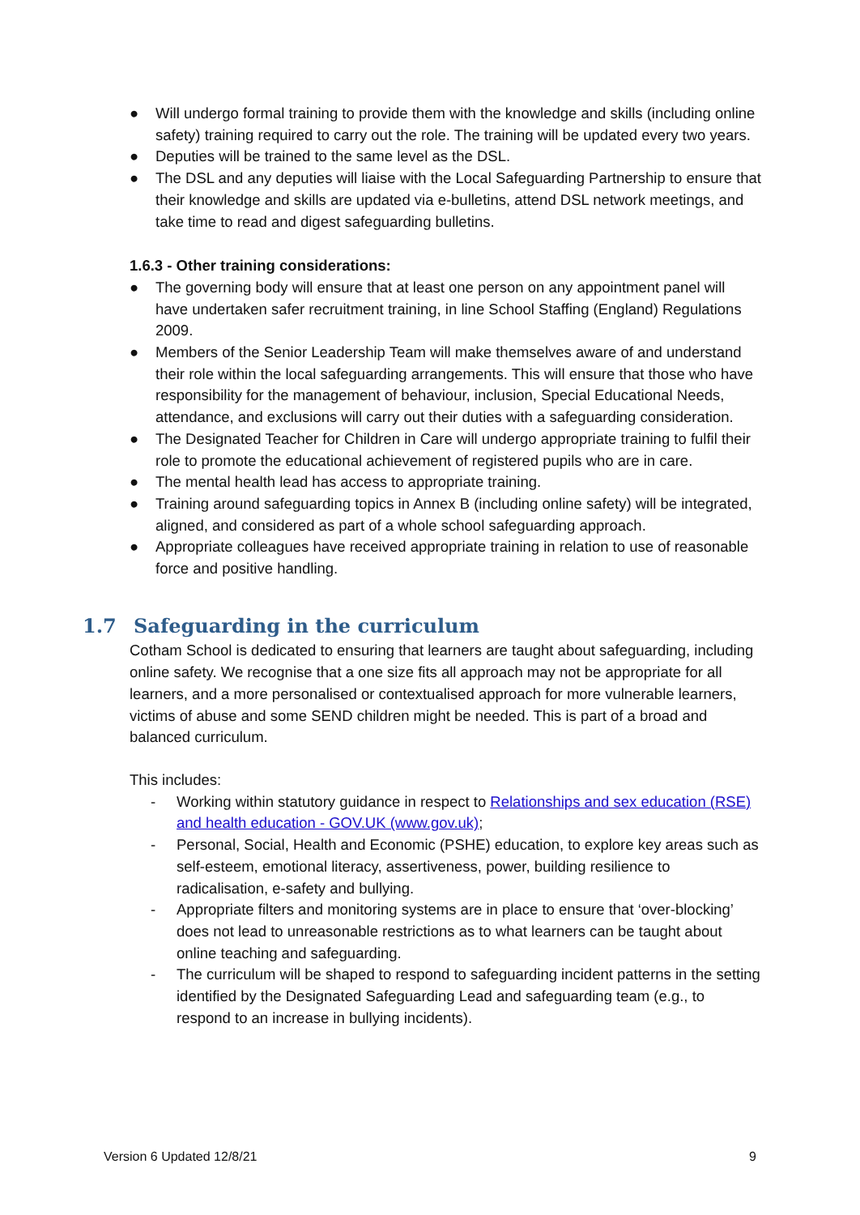● Will undergo formal training to provide them with the knowledge and skills (including online safety) training required to carry out the role. The training will be updated every two years.
● Deputies will be trained to the same level as the DSL.
● The DSL and any deputies will liaise with the Local Safeguarding Partnership to ensure that their knowledge and skills are updated via e-bulletins, attend DSL network meetings, and take time to read and digest safeguarding bulletins.
1.6.3 - Other training considerations:
● The governing body will ensure that at least one person on any appointment panel will have undertaken safer recruitment training, in line School Staffing (England) Regulations 2009.
● Members of the Senior Leadership Team will make themselves aware of and understand their role within the local safeguarding arrangements. This will ensure that those who have responsibility for the management of behaviour, inclusion, Special Educational Needs, attendance, and exclusions will carry out their duties with a safeguarding consideration.
● The Designated Teacher for Children in Care will undergo appropriate training to fulfil their role to promote the educational achievement of registered pupils who are in care.
● The mental health lead has access to appropriate training.
● Training around safeguarding topics in Annex B (including online safety) will be integrated, aligned, and considered as part of a whole school safeguarding approach.
● Appropriate colleagues have received appropriate training in relation to use of reasonable force and positive handling.
1.7 Safeguarding in the curriculum
Cotham School is dedicated to ensuring that learners are taught about safeguarding, including online safety. We recognise that a one size fits all approach may not be appropriate for all learners, and a more personalised or contextualised approach for more vulnerable learners, victims of abuse and some SEND children might be needed. This is part of a broad and balanced curriculum.
This includes:
- Working within statutory guidance in respect to Relationships and sex education (RSE) and health education - GOV.UK (www.gov.uk);
- Personal, Social, Health and Economic (PSHE) education, to explore key areas such as self-esteem, emotional literacy, assertiveness, power, building resilience to radicalisation, e-safety and bullying.
- Appropriate filters and monitoring systems are in place to ensure that ‘over-blocking’ does not lead to unreasonable restrictions as to what learners can be taught about online teaching and safeguarding.
- The curriculum will be shaped to respond to safeguarding incident patterns in the setting identified by the Designated Safeguarding Lead and safeguarding team (e.g., to respond to an increase in bullying incidents).
Version 6 Updated 12/8/21 9